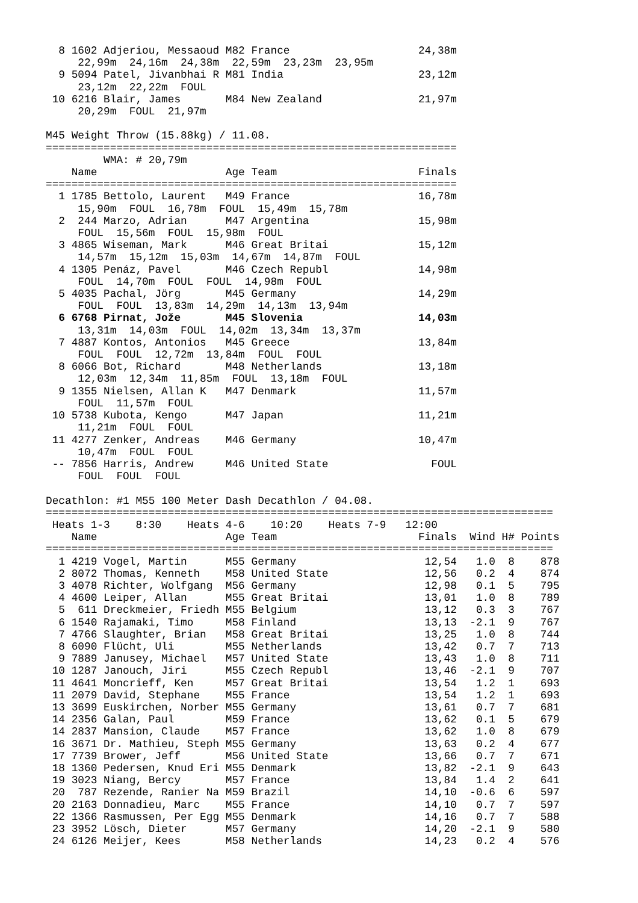8 1602 Adjeriou, Messaoud M82 France                    24,38m
     22,99m  24,16m  24,38m  22,59m  23,23m  23,95m
  9 5094 Patel, Jivanbhai R M81 India                     23,12m
     23,12m  22,22m  FOUL
 10 6216 Blair, James       M84 New Zealand               21,97m
     20,29m  FOUL  21,97m

M45 Weight Throw (15.88kg) / 11.08.
================================================================
         WMA: # 20,79m
    Name                    Age Team                      Finals
================================================================
  1 1785 Bettolo, Laurent   M49 France                    16,78m
     15,90m  FOUL  16,78m  FOUL  15,49m  15,78m
  2  244 Marzo, Adrian      M47 Argentina                 15,98m
     FOUL  15,56m  FOUL  15,98m  FOUL
  3 4865 Wiseman, Mark      M46 Great Britai              15,12m
     14,57m  15,12m  15,03m  14,67m  14,87m  FOUL
  4 1305 Penáz, Pavel       M46 Czech Republ              14,98m
     FOUL  14,70m  FOUL  FOUL  14,98m  FOUL
  5 4035 Pachal, Jörg       M45 Germany                   14,29m
     FOUL  FOUL  13,83m  14,29m  14,13m  13,94m
  6 6768 Pirnat, Jože       M45 Slovenia                  14,03m
     13,31m  14,03m  FOUL  14,02m  13,34m  13,37m
  7 4887 Kontos, Antonios   M45 Greece                    13,84m
     FOUL  FOUL  12,72m  13,84m  FOUL  FOUL
  8 6066 Bot, Richard       M48 Netherlands               13,18m
     12,03m  12,34m  11,85m  FOUL  13,18m  FOUL
  9 1355 Nielsen, Allan K   M47 Denmark                   11,57m
     FOUL  11,57m  FOUL
 10 5738 Kubota, Kengo      M47 Japan                     11,21m
     11,21m  FOUL  FOUL
 11 4277 Zenker, Andreas    M46 Germany                   10,47m
     10,47m  FOUL  FOUL
 -- 7856 Harris, Andrew     M46 United State                FOUL
     FOUL  FOUL  FOUL

Decathlon: #1 M55 100 Meter Dash Decathlon / 04.08.
===============================================================================
 Heats 1-3    8:30    Heats 4-6    10:20    Heats 7-9   12:00
    Name                    Age Team                      Finals  Wind H# Points
===============================================================================
  1 4219 Vogel, Martin      M55 Germany                    12,54   1.0  8    878
  2 8072 Thomas, Kenneth    M58 United State               12,56   0.2  4    874
  3 4078 Richter, Wolfgang  M56 Germany                    12,98   0.1  5    795
  4 4600 Leiper, Allan      M55 Great Britai               13,01   1.0  8    789
  5  611 Dreckmeier, Friedh M55 Belgium                    13,12   0.3  3    767
  6 1540 Rajamaki, Timo     M58 Finland                    13,13  -2.1  9    767
  7 4766 Slaughter, Brian   M58 Great Britai               13,25   1.0  8    744
  8 6090 Flücht, Uli        M55 Netherlands                13,42   0.7  7    713
  9 7889 Janusey, Michael   M57 United State               13,43   1.0  8    711
 10 1287 Janouch, Jiri      M55 Czech Republ               13,46  -2.1  9    707
 11 4641 Moncrieff, Ken     M57 Great Britai               13,54   1.2  1    693
 11 2079 David, Stephane    M55 France                     13,54   1.2  1    693
 13 3699 Euskirchen, Norber M55 Germany                    13,61   0.7  7    681
 14 2356 Galan, Paul        M59 France                     13,62   0.1  5    679
 14 2837 Mansion, Claude    M57 France                     13,62   1.0  8    679
 16 3671 Dr. Mathieu, Steph M55 Germany                    13,63   0.2  4    677
 17 7739 Brower, Jeff       M56 United State               13,66   0.7  7    671
 18 1360 Pedersen, Knud Eri M55 Denmark                    13,82  -2.1  9    643
 19 3023 Niang, Bercy       M57 France                     13,84   1.4  2    641
 20  787 Rezende, Ranier Na M59 Brazil                     14,10  -0.6  6    597
 20 2163 Donnadieu, Marc    M55 France                     14,10   0.7  7    597
 22 1366 Rasmussen, Per Egg M55 Denmark                    14,16   0.7  7    588
 23 3952 Lösch, Dieter      M57 Germany                    14,20  -2.1  9    580
 24 6126 Meijer, Kees       M58 Netherlands                14,23   0.2  4    576